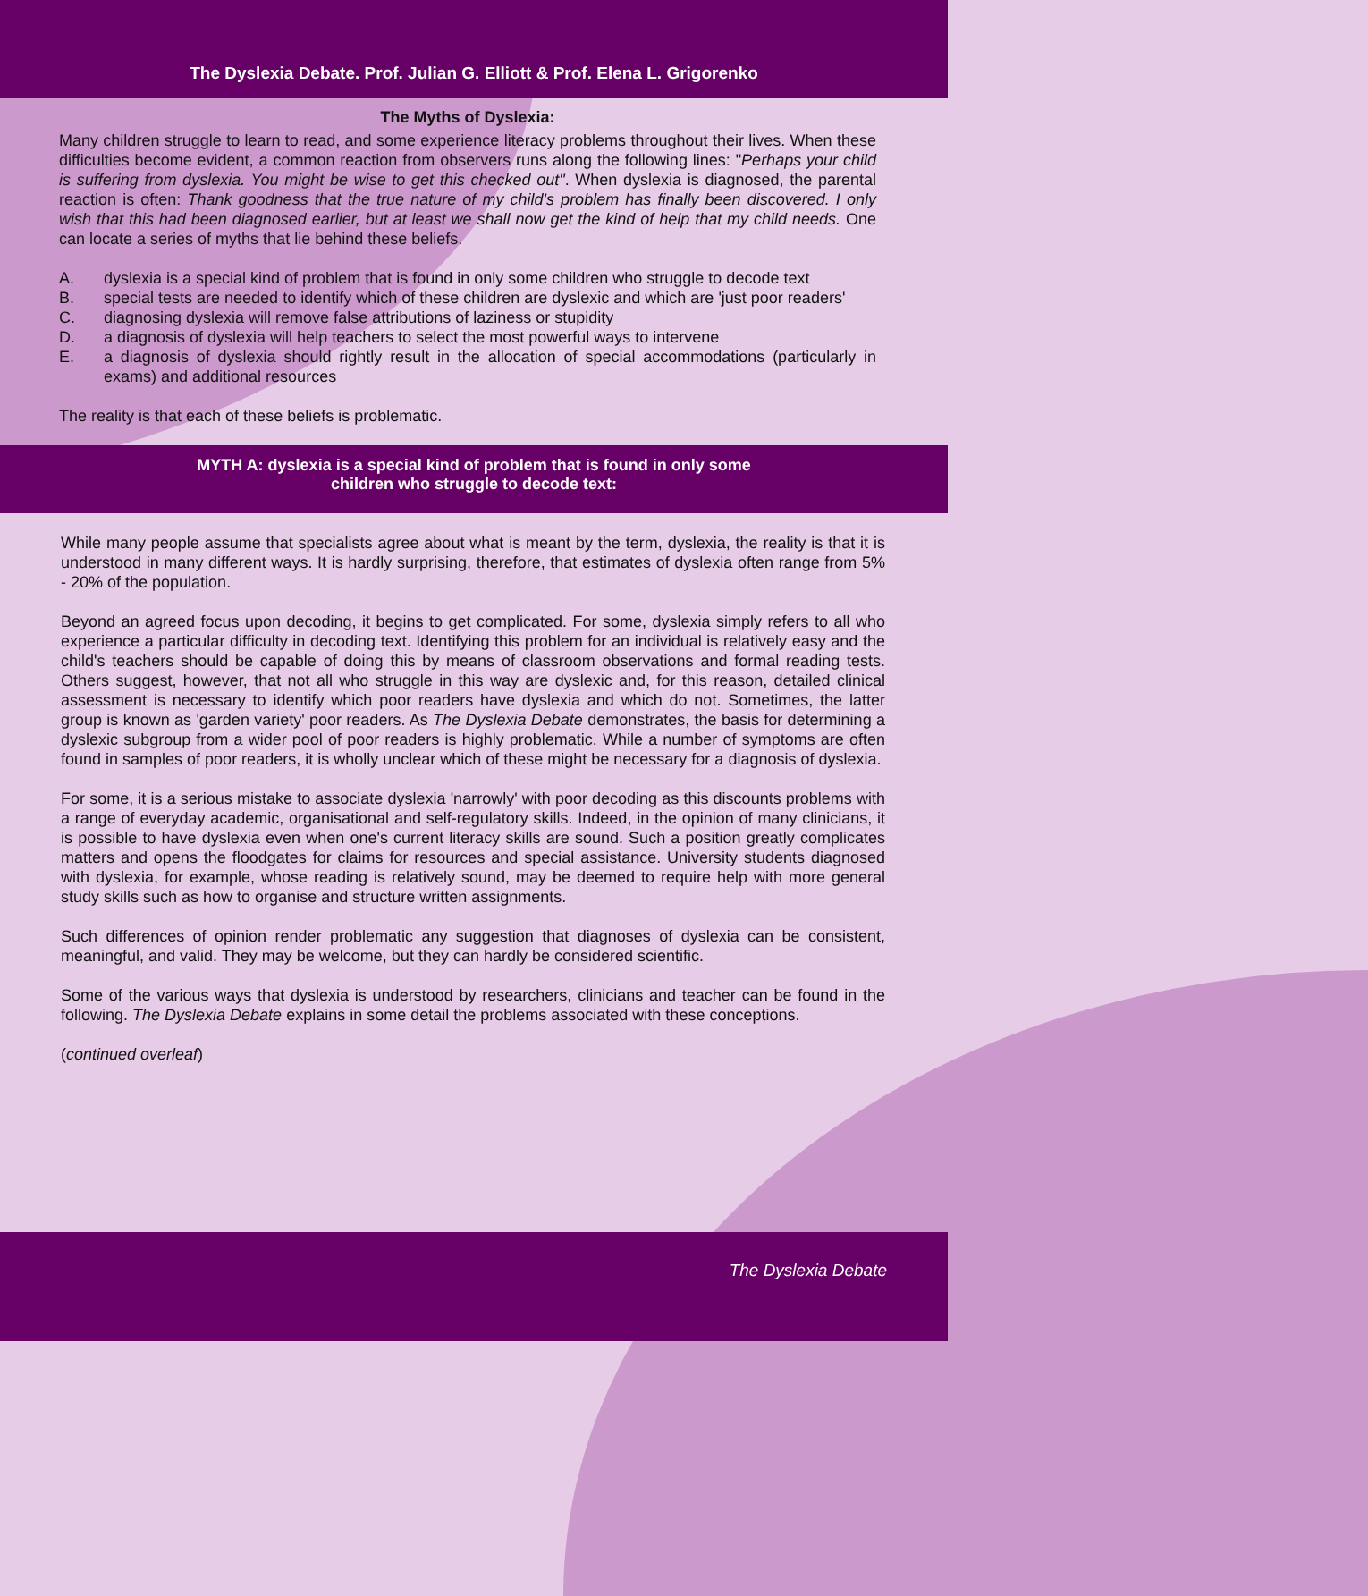The Dyslexia Debate. Prof. Julian G. Elliott & Prof. Elena L. Grigorenko
The Myths of Dyslexia:
Many children struggle to learn to read, and some experience literacy problems throughout their lives. When these difficulties become evident, a common reaction from observers runs along the following lines: "Perhaps your child is suffering from dyslexia. You might be wise to get this checked out". When dyslexia is diagnosed, the parental reaction is often: Thank goodness that the true nature of my child's problem has finally been discovered. I only wish that this had been diagnosed earlier, but at least we shall now get the kind of help that my child needs. One can locate a series of myths that lie behind these beliefs.
A. dyslexia is a special kind of problem that is found in only some children who struggle to decode text
B. special tests are needed to identify which of these children are dyslexic and which are 'just poor readers'
C. diagnosing dyslexia will remove false attributions of laziness or stupidity
D. a diagnosis of dyslexia will help teachers to select the most powerful ways to intervene
E. a diagnosis of dyslexia should rightly result in the allocation of special accommodations (particularly in exams) and additional resources
The reality is that each of these beliefs is problematic.
MYTH A: dyslexia is a special kind of problem that is found in only some
children who struggle to decode text:
While many people assume that specialists agree about what is meant by the term, dyslexia, the reality is that it is understood in many different ways. It is hardly surprising, therefore, that estimates of dyslexia often range from 5% - 20% of the population.
Beyond an agreed focus upon decoding, it begins to get complicated. For some, dyslexia simply refers to all who experience a particular difficulty in decoding text. Identifying this problem for an individual is relatively easy and the child's teachers should be capable of doing this by means of classroom observations and formal reading tests. Others suggest, however, that not all who struggle in this way are dyslexic and, for this reason, detailed clinical assessment is necessary to identify which poor readers have dyslexia and which do not. Sometimes, the latter group is known as 'garden variety' poor readers. As The Dyslexia Debate demonstrates, the basis for determining a dyslexic subgroup from a wider pool of poor readers is highly problematic. While a number of symptoms are often found in samples of poor readers, it is wholly unclear which of these might be necessary for a diagnosis of dyslexia.
For some, it is a serious mistake to associate dyslexia 'narrowly' with poor decoding as this discounts problems with a range of everyday academic, organisational and self-regulatory skills. Indeed, in the opinion of many clinicians, it is possible to have dyslexia even when one's current literacy skills are sound. Such a position greatly complicates matters and opens the floodgates for claims for resources and special assistance. University students diagnosed with dyslexia, for example, whose reading is relatively sound, may be deemed to require help with more general study skills such as how to organise and structure written assignments.
Such differences of opinion render problematic any suggestion that diagnoses of dyslexia can be consistent, meaningful, and valid. They may be welcome, but they can hardly be considered scientific.
Some of the various ways that dyslexia is understood by researchers, clinicians and teacher can be found in the following. The Dyslexia Debate explains in some detail the problems associated with these conceptions.
(continued overleaf)
The Dyslexia Debate